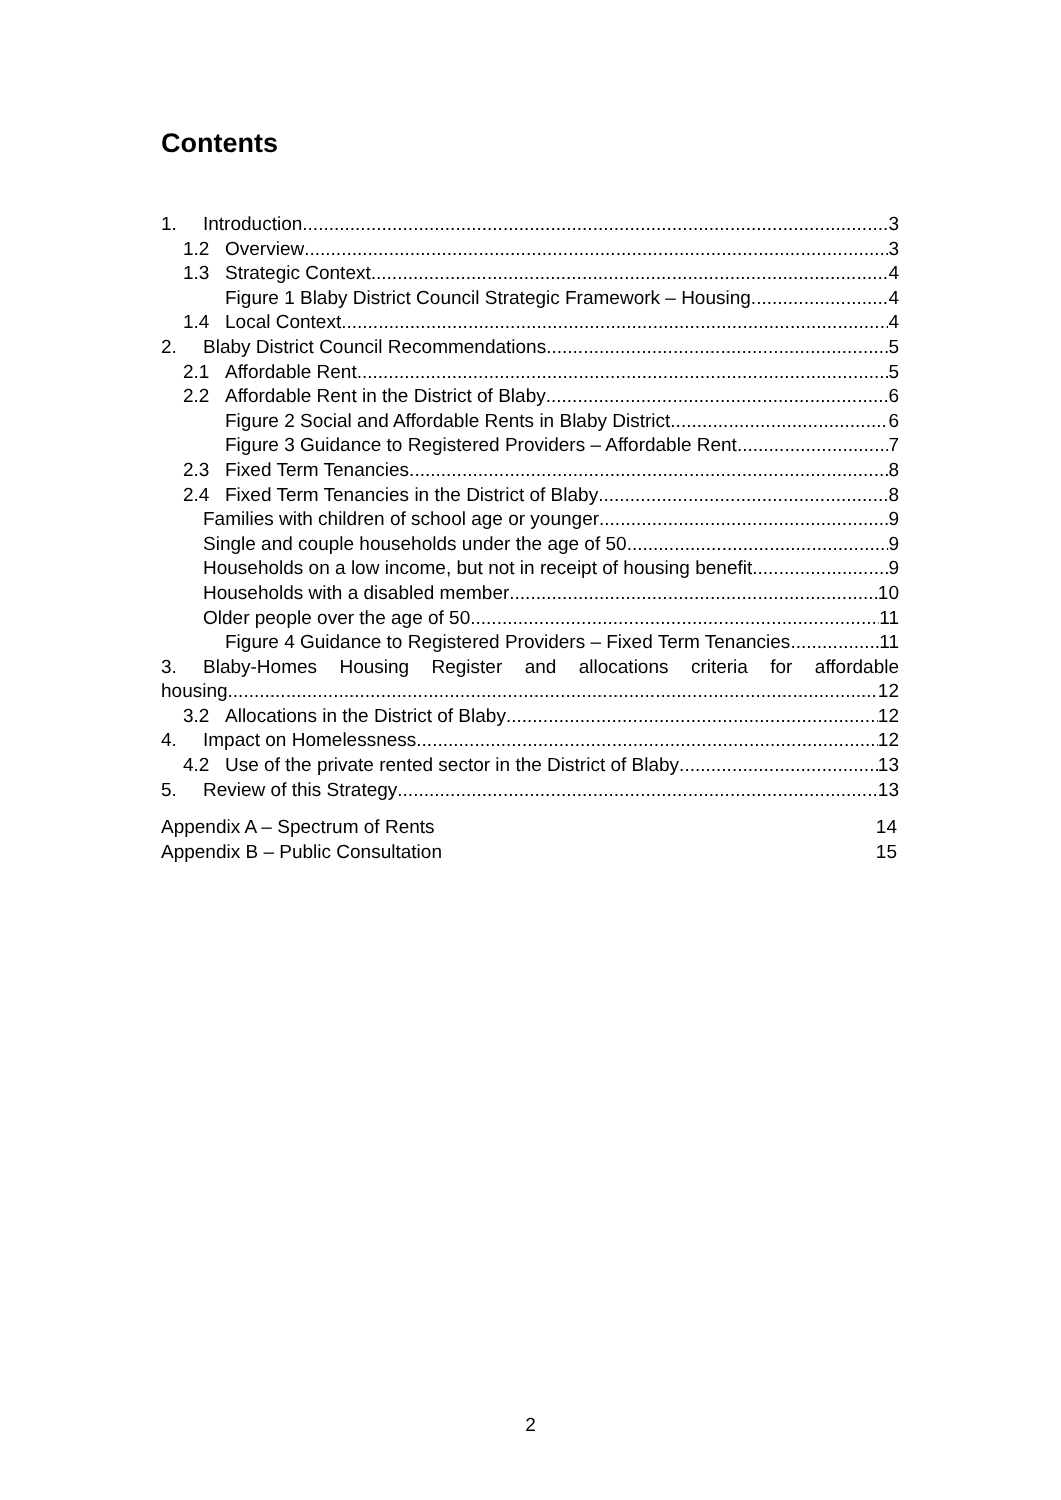Contents
1. Introduction 3
1.2 Overview 3
1.3 Strategic Context 4
Figure 1 Blaby District Council Strategic Framework – Housing 4
1.4 Local Context 4
2. Blaby District Council Recommendations 5
2.1 Affordable Rent 5
2.2 Affordable Rent in the District of Blaby 6
Figure 2 Social and Affordable Rents in Blaby District 6
Figure 3 Guidance to Registered Providers – Affordable Rent 7
2.3 Fixed Term Tenancies 8
2.4 Fixed Term Tenancies in the District of Blaby 8
Families with children of school age or younger 9
Single and couple households under the age of 50 9
Households on a low income, but not in receipt of housing benefit 9
Households with a disabled member 10
Older people over the age of 50 11
Figure 4 Guidance to Registered Providers – Fixed Term Tenancies 11
3. Blaby-Homes Housing Register and allocations criteria for affordable
housing. 12
3.2 Allocations in the District of Blaby 12
4. Impact on Homelessness. 12
4.2 Use of the private rented sector in the District of Blaby 13
5. Review of this Strategy 13
Appendix A – Spectrum of Rents 14
Appendix B – Public Consultation 15
2